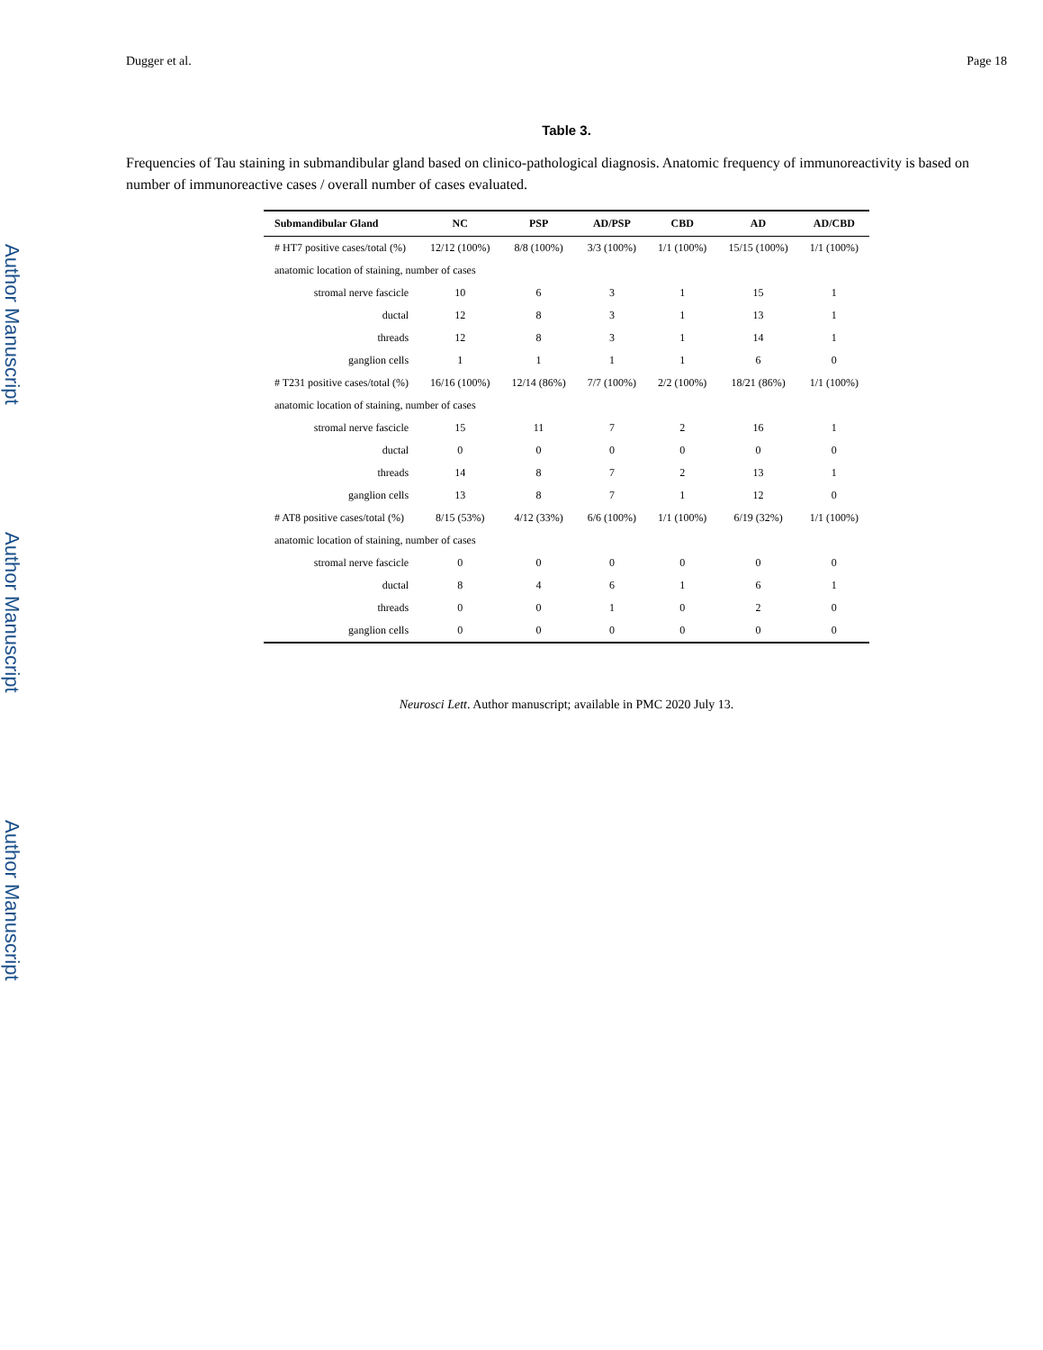Author Manuscript
Author Manuscript
Author Manuscript
Dugger et al. Page 18
Table 3.
Frequencies of Tau staining in submandibular gland based on clinico-pathological diagnosis. Anatomic frequency of immunoreactivity is based on number of immunoreactive cases / overall number of cases evaluated.
| Submandibular Gland | NC | PSP | AD/PSP | CBD | AD | AD/CBD |
| --- | --- | --- | --- | --- | --- | --- |
| # HT7 positive cases/total (%) | 12/12 (100%) | 8/8 (100%) | 3/3 (100%) | 1/1 (100%) | 15/15 (100%) | 1/1 (100%) |
| anatomic location of staining, number of cases | | | | | | |
| stromal nerve fascicle | 10 | 6 | 3 | 1 | 15 | 1 |
| ductal | 12 | 8 | 3 | 1 | 13 | 1 |
| threads | 12 | 8 | 3 | 1 | 14 | 1 |
| ganglion cells | 1 | 1 | 1 | 1 | 6 | 0 |
| # T231 positive cases/total (%) | 16/16 (100%) | 12/14 (86%) | 7/7 (100%) | 2/2 (100%) | 18/21 (86%) | 1/1 (100%) |
| anatomic location of staining, number of cases | | | | | | |
| stromal nerve fascicle | 15 | 11 | 7 | 2 | 16 | 1 |
| ductal | 0 | 0 | 0 | 0 | 0 | 0 |
| threads | 14 | 8 | 7 | 2 | 13 | 1 |
| ganglion cells | 13 | 8 | 7 | 1 | 12 | 0 |
| # AT8 positive cases/total (%) | 8/15 (53%) | 4/12 (33%) | 6/6 (100%) | 1/1 (100%) | 6/19 (32%) | 1/1 (100%) |
| anatomic location of staining, number of cases | | | | | | |
| stromal nerve fascicle | 0 | 0 | 0 | 0 | 0 | 0 |
| ductal | 8 | 4 | 6 | 1 | 6 | 1 |
| threads | 0 | 0 | 1 | 0 | 2 | 0 |
| ganglion cells | 0 | 0 | 0 | 0 | 0 | 0 |
Neurosci Lett. Author manuscript; available in PMC 2020 July 13.